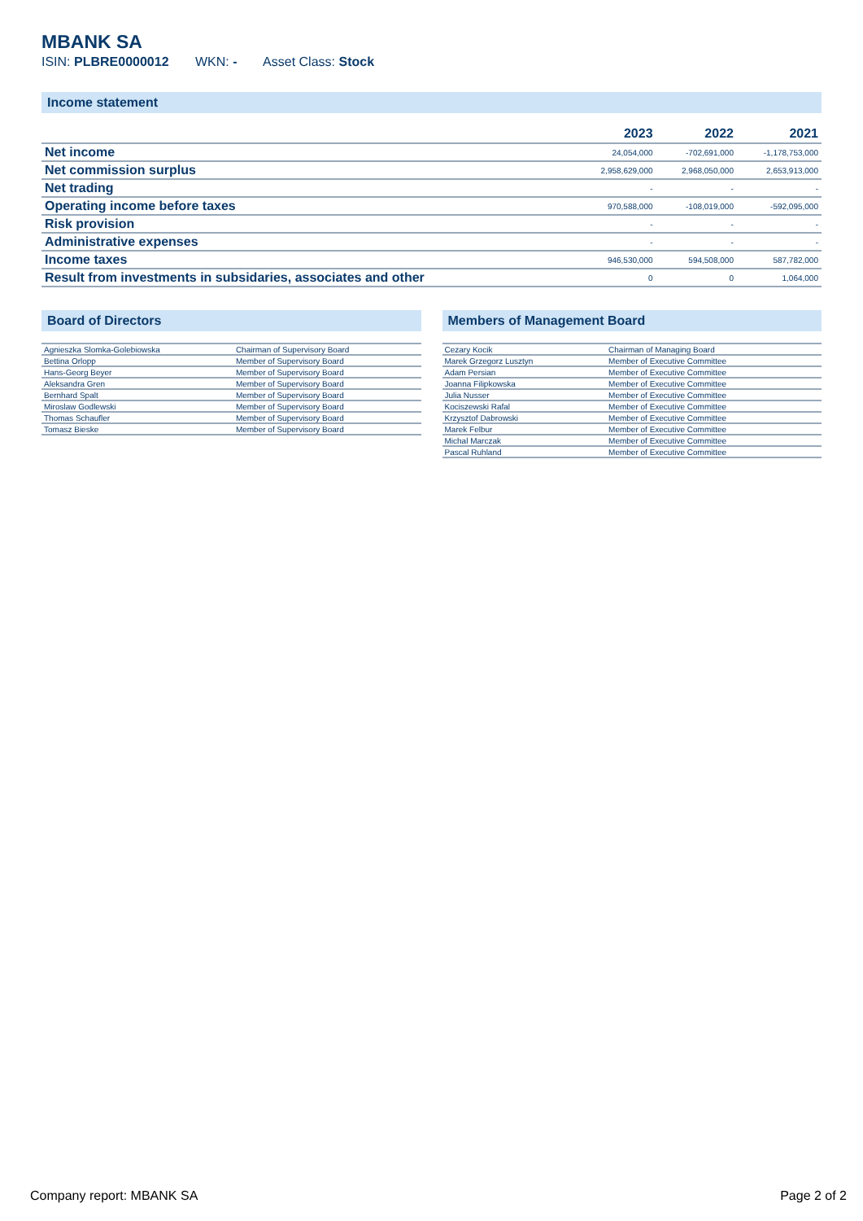MBANK SA
ISIN: PLBRE0000012 WKN: - Asset Class: Stock
Income statement
| | 2023 | 2022 | 2021 |
| --- | --- | --- | --- |
| Net income | 24,054,000 | -702,691,000 | -1,178,753,000 |
| Net commission surplus | 2,958,629,000 | 2,968,050,000 | 2,653,913,000 |
| Net trading | - | - | - |
| Operating income before taxes | 970,588,000 | -108,019,000 | -592,095,000 |
| Risk provision | - | - | - |
| Administrative expenses | - | - | - |
| Income taxes | 946,530,000 | 594,508,000 | 587,782,000 |
| Result from investments in subsidaries, associates and other | 0 | 0 | 1,064,000 |
Board of Directors
| Agnieszka Slomka-Golebiowska | Chairman of Supervisory Board |
| Bettina Orlopp | Member of Supervisory Board |
| Hans-Georg Beyer | Member of Supervisory Board |
| Aleksandra Gren | Member of Supervisory Board |
| Bernhard Spalt | Member of Supervisory Board |
| Miroslaw Godlewski | Member of Supervisory Board |
| Thomas Schaufler | Member of Supervisory Board |
| Tomasz Bieske | Member of Supervisory Board |
Members of Management Board
| Cezary Kocik | Chairman of Managing Board |
| Marek Grzegorz Lusztyn | Member of Executive Committee |
| Adam Persian | Member of Executive Committee |
| Joanna Filipkowska | Member of Executive Committee |
| Julia Nusser | Member of Executive Committee |
| Kociszewski Rafal | Member of Executive Committee |
| Krzysztof Dabrowski | Member of Executive Committee |
| Marek Felbur | Member of Executive Committee |
| Michal Marczak | Member of Executive Committee |
| Pascal Ruhland | Member of Executive Committee |
Company report: MBANK SA Page 2 of 2